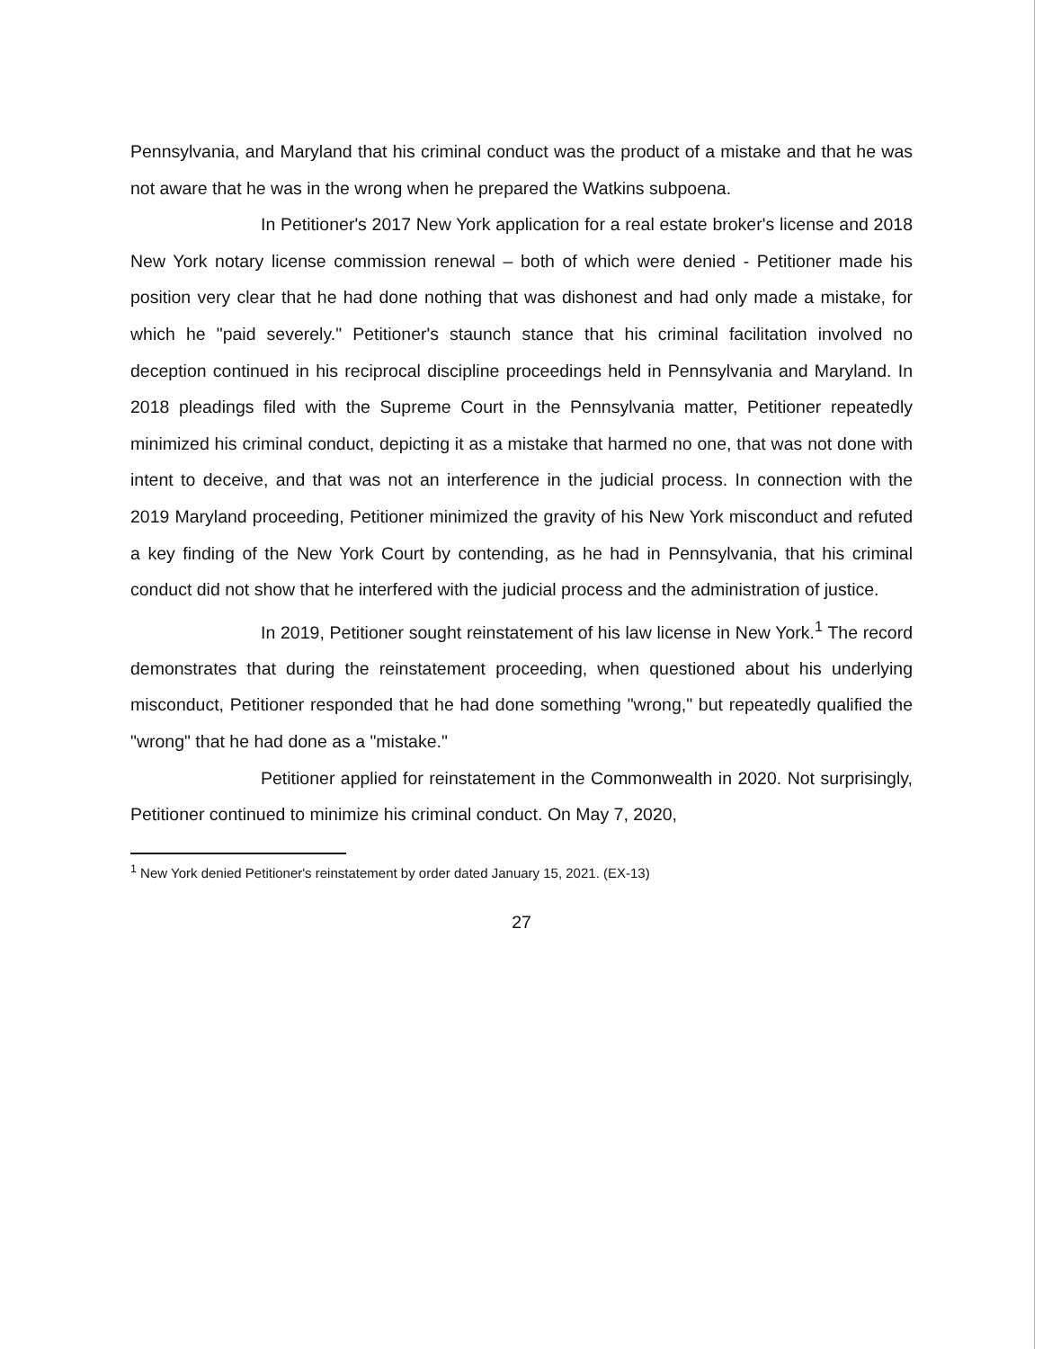Pennsylvania, and Maryland that his criminal conduct was the product of a mistake and that he was not aware that he was in the wrong when he prepared the Watkins subpoena.
In Petitioner's 2017 New York application for a real estate broker's license and 2018 New York notary license commission renewal – both of which were denied - Petitioner made his position very clear that he had done nothing that was dishonest and had only made a mistake, for which he "paid severely." Petitioner's staunch stance that his criminal facilitation involved no deception continued in his reciprocal discipline proceedings held in Pennsylvania and Maryland. In 2018 pleadings filed with the Supreme Court in the Pennsylvania matter, Petitioner repeatedly minimized his criminal conduct, depicting it as a mistake that harmed no one, that was not done with intent to deceive, and that was not an interference in the judicial process. In connection with the 2019 Maryland proceeding, Petitioner minimized the gravity of his New York misconduct and refuted a key finding of the New York Court by contending, as he had in Pennsylvania, that his criminal conduct did not show that he interfered with the judicial process and the administration of justice.
In 2019, Petitioner sought reinstatement of his law license in New York.<sup>1</sup> The record demonstrates that during the reinstatement proceeding, when questioned about his underlying misconduct, Petitioner responded that he had done something "wrong," but repeatedly qualified the "wrong" that he had done as a "mistake."
Petitioner applied for reinstatement in the Commonwealth in 2020. Not surprisingly, Petitioner continued to minimize his criminal conduct. On May 7, 2020,
<sup>1</sup> New York denied Petitioner's reinstatement by order dated January 15, 2021. (EX-13)
27